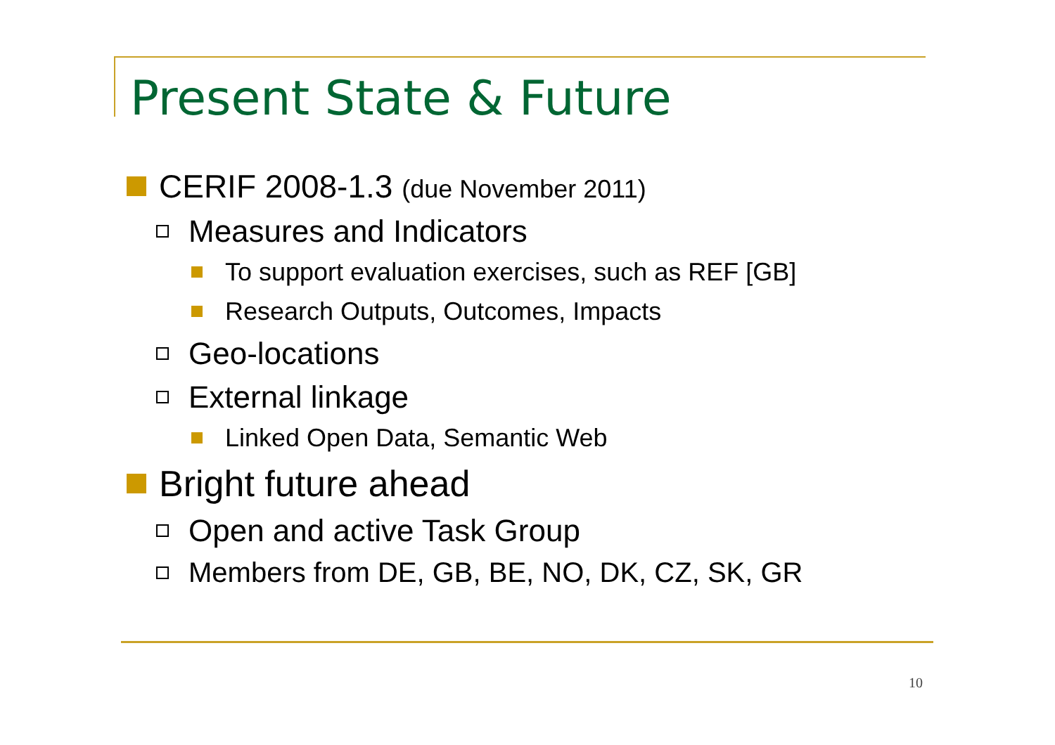Present State & Future
CERIF 2008-1.3 (due November 2011)
Measures and Indicators
To support evaluation exercises, such as REF [GB]
Research Outputs, Outcomes, Impacts
Geo-locations
External linkage
Linked Open Data, Semantic Web
Bright future ahead
Open and active Task Group
Members from DE, GB, BE, NO, DK, CZ, SK, GR
10